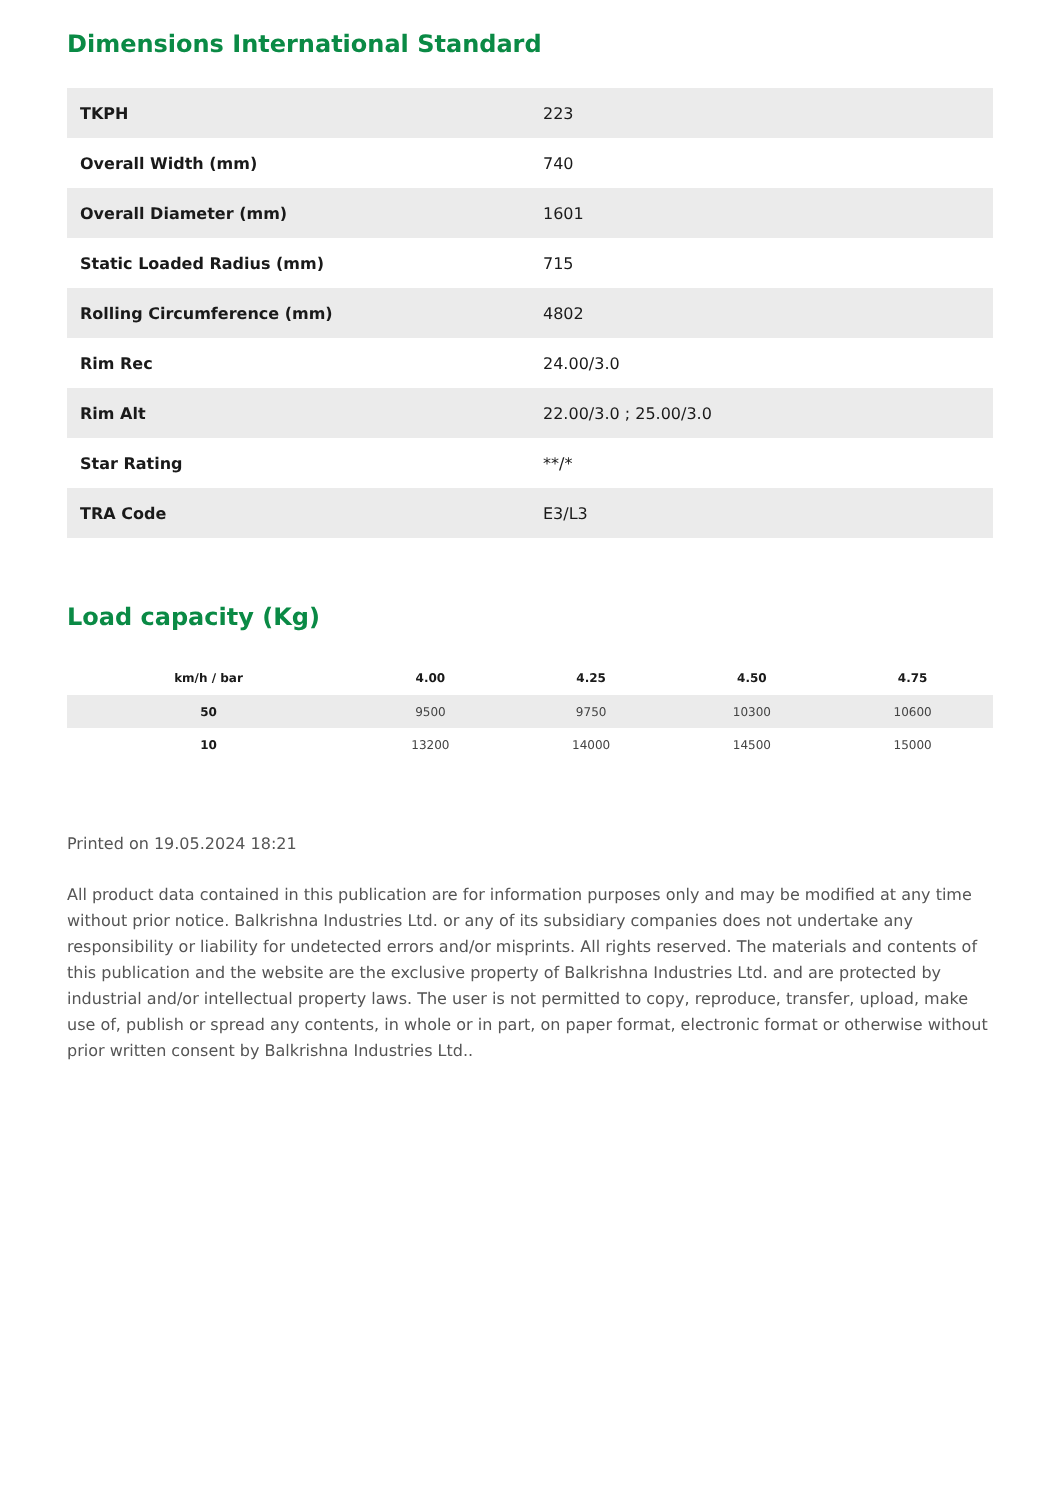Dimensions International Standard
| TKPH | 223 |
| Overall Width (mm) | 740 |
| Overall Diameter (mm) | 1601 |
| Static Loaded Radius (mm) | 715 |
| Rolling Circumference (mm) | 4802 |
| Rim Rec | 24.00/3.0 |
| Rim Alt | 22.00/3.0 ; 25.00/3.0 |
| Star Rating | **/* |
| TRA Code | E3/L3 |
Load capacity (Kg)
| km/h / bar | 4.00 | 4.25 | 4.50 | 4.75 |
| --- | --- | --- | --- | --- |
| 50 | 9500 | 9750 | 10300 | 10600 |
| 10 | 13200 | 14000 | 14500 | 15000 |
Printed on 19.05.2024 18:21
All product data contained in this publication are for information purposes only and may be modified at any time without prior notice. Balkrishna Industries Ltd. or any of its subsidiary companies does not undertake any responsibility or liability for undetected errors and/or misprints. All rights reserved. The materials and contents of this publication and the website are the exclusive property of Balkrishna Industries Ltd. and are protected by industrial and/or intellectual property laws. The user is not permitted to copy, reproduce, transfer, upload, make use of, publish or spread any contents, in whole or in part, on paper format, electronic format or otherwise without prior written consent by Balkrishna Industries Ltd..